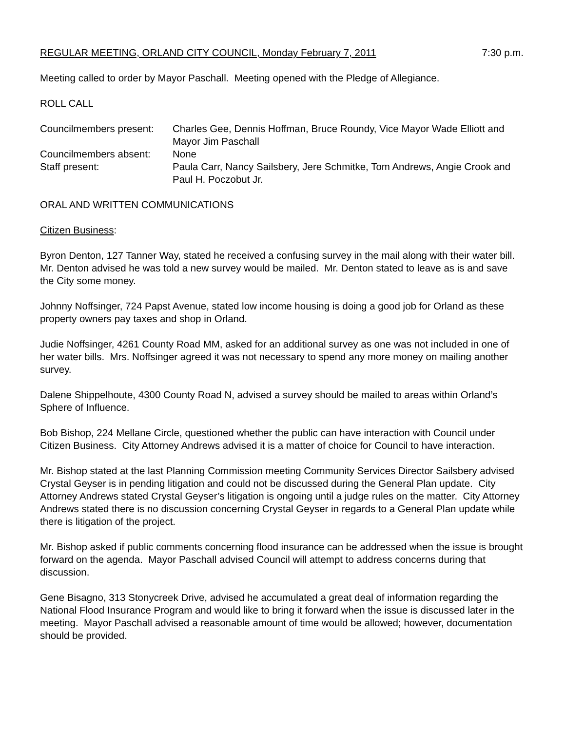REGULAR MEETING, ORLAND CITY COUNCIL, Monday February 7, 2011 7:30 p.m.
Meeting called to order by Mayor Paschall. Meeting opened with the Pledge of Allegiance.
ROLL CALL
Councilmembers present:
Charles Gee, Dennis Hoffman, Bruce Roundy, Vice Mayor Wade Elliott and Mayor Jim Paschall
Councilmembers absent:
None
Staff present:
Paula Carr, Nancy Sailsbery, Jere Schmitke, Tom Andrews, Angie Crook and Paul H. Poczobut Jr.
ORAL AND WRITTEN COMMUNICATIONS
Citizen Business:
Byron Denton, 127 Tanner Way, stated he received a confusing survey in the mail along with their water bill. Mr. Denton advised he was told a new survey would be mailed. Mr. Denton stated to leave as is and save the City some money.
Johnny Noffsinger, 724 Papst Avenue, stated low income housing is doing a good job for Orland as these property owners pay taxes and shop in Orland.
Judie Noffsinger, 4261 County Road MM, asked for an additional survey as one was not included in one of her water bills. Mrs. Noffsinger agreed it was not necessary to spend any more money on mailing another survey.
Dalene Shippelhoute, 4300 County Road N, advised a survey should be mailed to areas within Orland’s Sphere of Influence.
Bob Bishop, 224 Mellane Circle, questioned whether the public can have interaction with Council under Citizen Business. City Attorney Andrews advised it is a matter of choice for Council to have interaction.
Mr. Bishop stated at the last Planning Commission meeting Community Services Director Sailsbery advised Crystal Geyser is in pending litigation and could not be discussed during the General Plan update. City Attorney Andrews stated Crystal Geyser’s litigation is ongoing until a judge rules on the matter. City Attorney Andrews stated there is no discussion concerning Crystal Geyser in regards to a General Plan update while there is litigation of the project.
Mr. Bishop asked if public comments concerning flood insurance can be addressed when the issue is brought forward on the agenda. Mayor Paschall advised Council will attempt to address concerns during that discussion.
Gene Bisagno, 313 Stonycreek Drive, advised he accumulated a great deal of information regarding the National Flood Insurance Program and would like to bring it forward when the issue is discussed later in the meeting. Mayor Paschall advised a reasonable amount of time would be allowed; however, documentation should be provided.